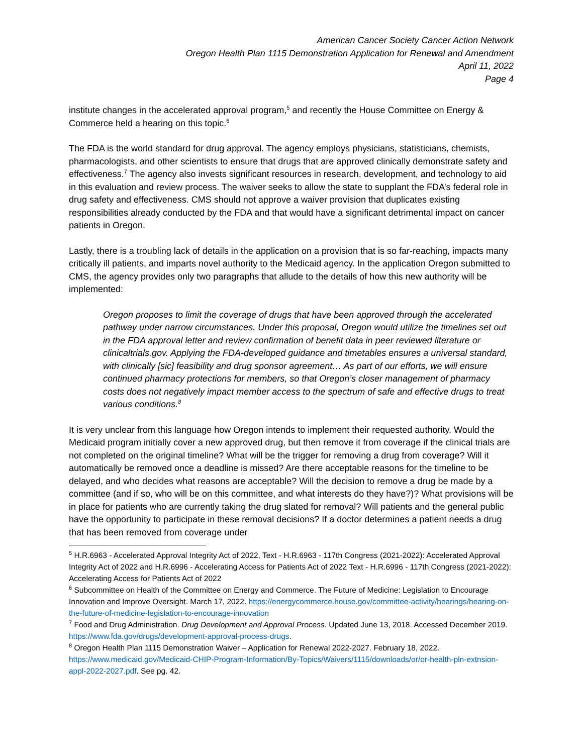American Cancer Society Cancer Action Network
Oregon Health Plan 1115 Demonstration Application for Renewal and Amendment
April 11, 2022
Page 4
institute changes in the accelerated approval program,<sup>5</sup> and recently the House Committee on Energy & Commerce held a hearing on this topic.<sup>6</sup>
The FDA is the world standard for drug approval. The agency employs physicians, statisticians, chemists, pharmacologists, and other scientists to ensure that drugs that are approved clinically demonstrate safety and effectiveness.<sup>7</sup> The agency also invests significant resources in research, development, and technology to aid in this evaluation and review process. The waiver seeks to allow the state to supplant the FDA’s federal role in drug safety and effectiveness. CMS should not approve a waiver provision that duplicates existing responsibilities already conducted by the FDA and that would have a significant detrimental impact on cancer patients in Oregon.
Lastly, there is a troubling lack of details in the application on a provision that is so far-reaching, impacts many critically ill patients, and imparts novel authority to the Medicaid agency. In the application Oregon submitted to CMS, the agency provides only two paragraphs that allude to the details of how this new authority will be implemented:
Oregon proposes to limit the coverage of drugs that have been approved through the accelerated pathway under narrow circumstances. Under this proposal, Oregon would utilize the timelines set out in the FDA approval letter and review confirmation of benefit data in peer reviewed literature or clinicaltrials.gov. Applying the FDA-developed guidance and timetables ensures a universal standard, with clinically [sic] feasibility and drug sponsor agreement… As part of our efforts, we will ensure continued pharmacy protections for members, so that Oregon’s closer management of pharmacy costs does not negatively impact member access to the spectrum of safe and effective drugs to treat various conditions.<sup>8</sup>
It is very unclear from this language how Oregon intends to implement their requested authority. Would the Medicaid program initially cover a new approved drug, but then remove it from coverage if the clinical trials are not completed on the original timeline? What will be the trigger for removing a drug from coverage? Will it automatically be removed once a deadline is missed? Are there acceptable reasons for the timeline to be delayed, and who decides what reasons are acceptable? Will the decision to remove a drug be made by a committee (and if so, who will be on this committee, and what interests do they have?)? What provisions will be in place for patients who are currently taking the drug slated for removal? Will patients and the general public have the opportunity to participate in these removal decisions? If a doctor determines a patient needs a drug that has been removed from coverage under
<sup>5</sup> H.R.6963 - Accelerated Approval Integrity Act of 2022, Text - H.R.6963 - 117th Congress (2021-2022): Accelerated Approval Integrity Act of 2022 and H.R.6996 - Accelerating Access for Patients Act of 2022 Text - H.R.6996 - 117th Congress (2021-2022): Accelerating Access for Patients Act of 2022
<sup>6</sup> Subcommittee on Health of the Committee on Energy and Commerce. The Future of Medicine: Legislation to Encourage Innovation and Improve Oversight. March 17, 2022. https://energycommerce.house.gov/committee-activity/hearings/hearing-on-the-future-of-medicine-legislation-to-encourage-innovation
<sup>7</sup> Food and Drug Administration. Drug Development and Approval Process. Updated June 13, 2018. Accessed December 2019. https://www.fda.gov/drugs/development-approval-process-drugs.
<sup>8</sup> Oregon Health Plan 1115 Demonstration Waiver – Application for Renewal 2022-2027. February 18, 2022. https://www.medicaid.gov/Medicaid-CHIP-Program-Information/By-Topics/Waivers/1115/downloads/or/or-health-pln-extnsion-appl-2022-2027.pdf. See pg. 42.